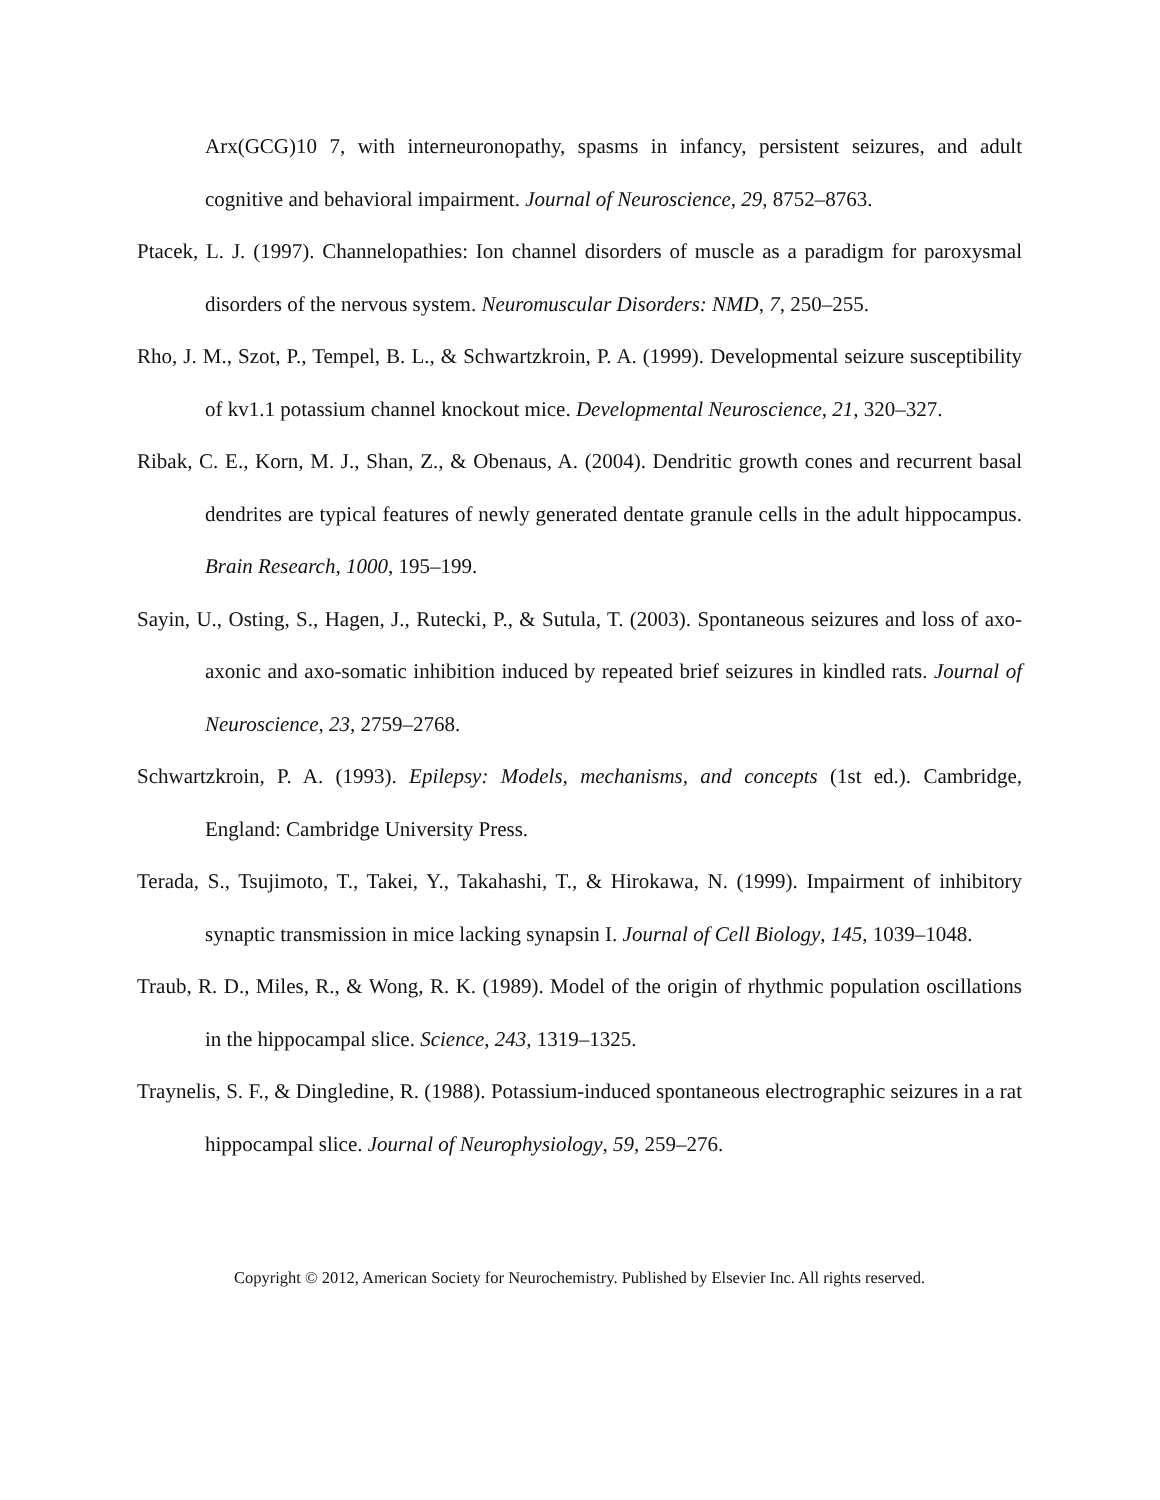Arx(GCG)10 7, with interneuronopathy, spasms in infancy, persistent seizures, and adult cognitive and behavioral impairment. Journal of Neuroscience, 29, 8752–8763.
Ptacek, L. J. (1997). Channelopathies: Ion channel disorders of muscle as a paradigm for paroxysmal disorders of the nervous system. Neuromuscular Disorders: NMD, 7, 250–255.
Rho, J. M., Szot, P., Tempel, B. L., & Schwartzkroin, P. A. (1999). Developmental seizure susceptibility of kv1.1 potassium channel knockout mice. Developmental Neuroscience, 21, 320–327.
Ribak, C. E., Korn, M. J., Shan, Z., & Obenaus, A. (2004). Dendritic growth cones and recurrent basal dendrites are typical features of newly generated dentate granule cells in the adult hippocampus. Brain Research, 1000, 195–199.
Sayin, U., Osting, S., Hagen, J., Rutecki, P., & Sutula, T. (2003). Spontaneous seizures and loss of axo-axonic and axo-somatic inhibition induced by repeated brief seizures in kindled rats. Journal of Neuroscience, 23, 2759–2768.
Schwartzkroin, P. A. (1993). Epilepsy: Models, mechanisms, and concepts (1st ed.). Cambridge, England: Cambridge University Press.
Terada, S., Tsujimoto, T., Takei, Y., Takahashi, T., & Hirokawa, N. (1999). Impairment of inhibitory synaptic transmission in mice lacking synapsin I. Journal of Cell Biology, 145, 1039–1048.
Traub, R. D., Miles, R., & Wong, R. K. (1989). Model of the origin of rhythmic population oscillations in the hippocampal slice. Science, 243, 1319–1325.
Traynelis, S. F., & Dingledine, R. (1988). Potassium-induced spontaneous electrographic seizures in a rat hippocampal slice. Journal of Neurophysiology, 59, 259–276.
Copyright © 2012, American Society for Neurochemistry. Published by Elsevier Inc. All rights reserved.